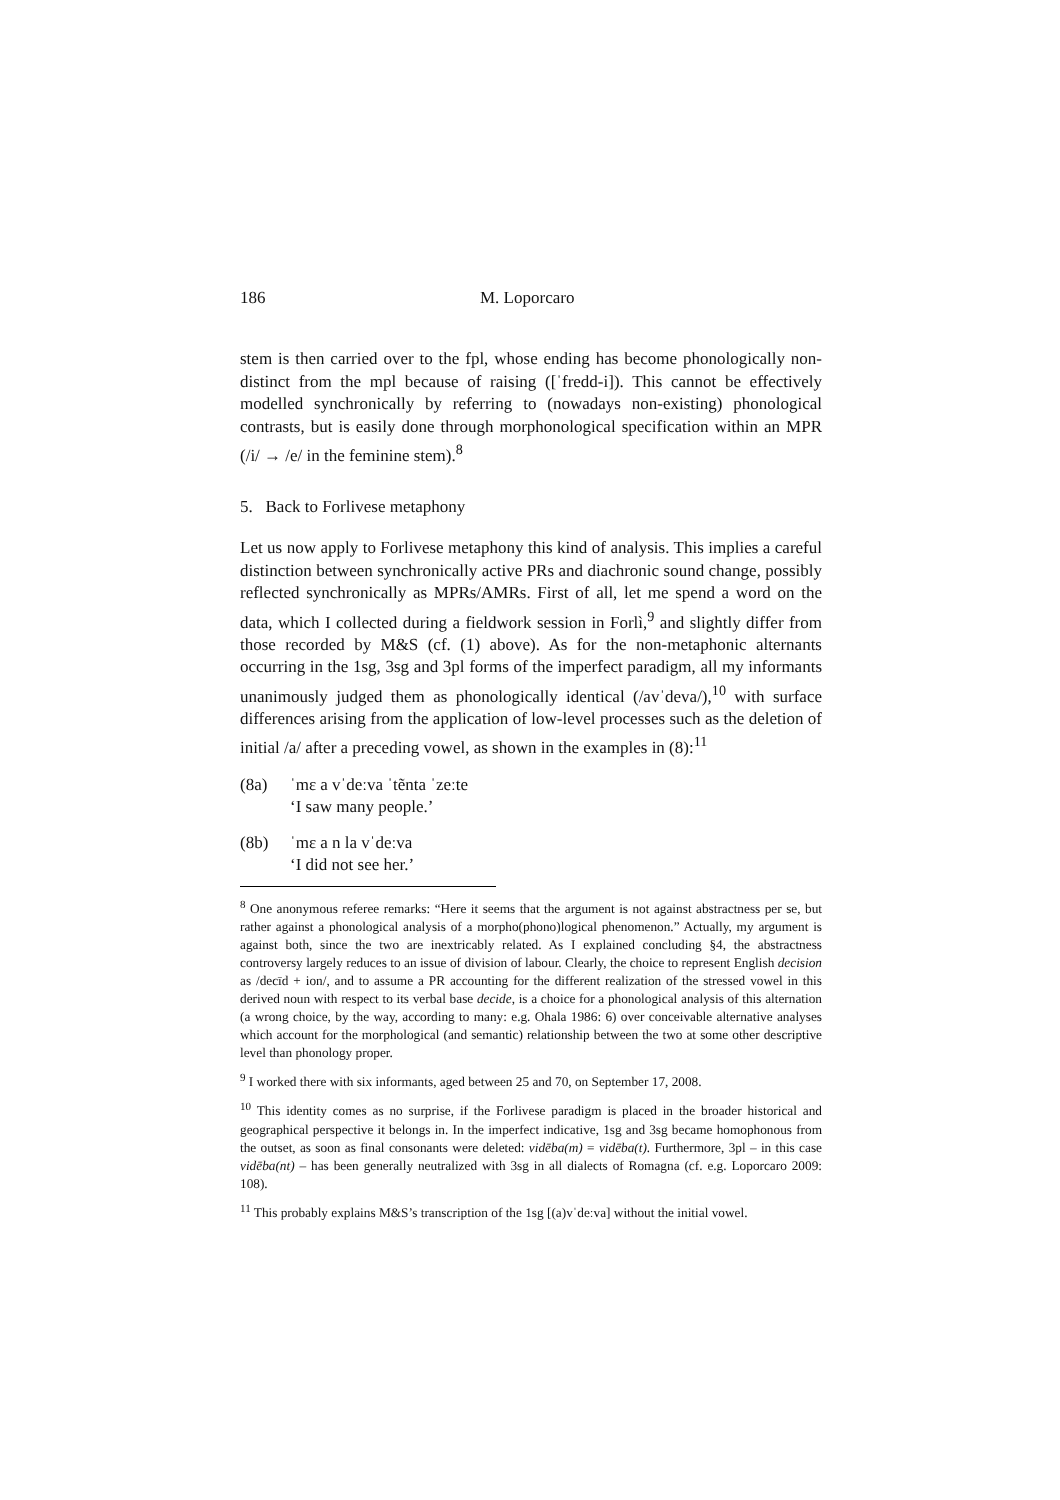186 M. Loporcaro
stem is then carried over to the fpl, whose ending has become phonologically non-distinct from the mpl because of raising ([ˈfredd-i]). This cannot be effectively modelled synchronically by referring to (nowadays non-existing) phonological contrasts, but is easily done through morphonological specification within an MPR (/i/ → /e/ in the feminine stem).<sup>8</sup>
5. Back to Forlivese metaphony
Let us now apply to Forlivese metaphony this kind of analysis. This implies a careful distinction between synchronically active PRs and diachronic sound change, possibly reflected synchronically as MPRs/AMRs. First of all, let me spend a word on the data, which I collected during a fieldwork session in Forlì,<sup>9</sup> and slightly differ from those recorded by M&S (cf. (1) above). As for the non-metaphonic alternants occurring in the 1sg, 3sg and 3pl forms of the imperfect paradigm, all my informants unanimously judged them as phonologically identical (/avˈdeva/),<sup>10</sup> with surface differences arising from the application of low-level processes such as the deletion of initial /a/ after a preceding vowel, as shown in the examples in (8):<sup>11</sup>
(8a) ˈmɛ a vˈdeːva ˈtẽnta ˈzeːte
‘I saw many people.’
(8b) ˈmɛ a n la vˈdeːva
‘I did not see her.’
<sup>8</sup> One anonymous referee remarks: “Here it seems that the argument is not against abstractness per se, but rather against a phonological analysis of a morpho(phono)logical phenomenon.” Actually, my argument is against both, since the two are inextricably related. As I explained concluding §4, the abstractness controversy largely reduces to an issue of division of labour. Clearly, the choice to represent English decision as /decīd + ion/, and to assume a PR accounting for the different realization of the stressed vowel in this derived noun with respect to its verbal base decide, is a choice for a phonological analysis of this alternation (a wrong choice, by the way, according to many: e.g. Ohala 1986: 6) over conceivable alternative analyses which account for the morphological (and semantic) relationship between the two at some other descriptive level than phonology proper.
<sup>9</sup> I worked there with six informants, aged between 25 and 70, on September 17, 2008.
<sup>10</sup> This identity comes as no surprise, if the Forlivese paradigm is placed in the broader historical and geographical perspective it belongs in. In the imperfect indicative, 1sg and 3sg became homophonous from the outset, as soon as final consonants were deleted: vidēba(m) = vidēba(t). Furthermore, 3pl – in this case vidēba(nt) – has been generally neutralized with 3sg in all dialects of Romagna (cf. e.g. Loporcaro 2009: 108).
<sup>11</sup> This probably explains M&S’s transcription of the 1sg [(a)vˈdeːva] without the initial vowel.